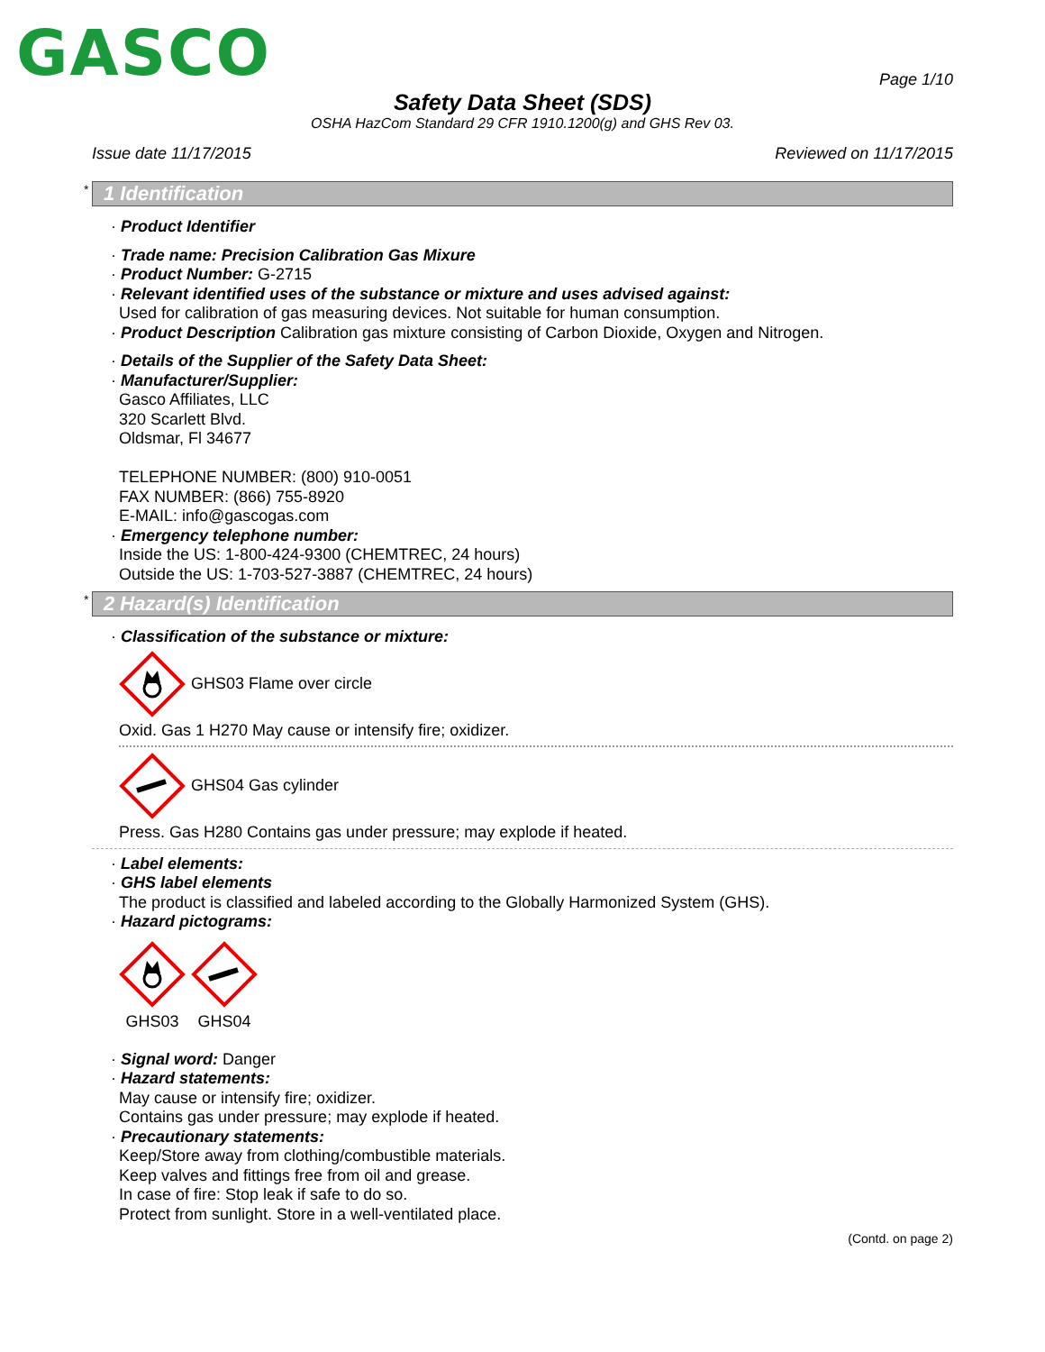GASCO
Page 1/10
Safety Data Sheet (SDS)
OSHA HazCom Standard 29 CFR 1910.1200(g) and GHS Rev 03.
Issue date 11/17/2015 Reviewed on 11/17/2015
* 1 Identification
· Product Identifier
· Trade name: Precision Calibration Gas Mixure
· Product Number: G-2715
· Relevant identified uses of the substance or mixture and uses advised against:
Used for calibration of gas measuring devices. Not suitable for human consumption.
· Product Description Calibration gas mixture consisting of Carbon Dioxide, Oxygen and Nitrogen.
· Details of the Supplier of the Safety Data Sheet:
· Manufacturer/Supplier:
Gasco Affiliates, LLC
320 Scarlett Blvd.
Oldsmar, Fl 34677
TELEPHONE NUMBER: (800) 910-0051
FAX NUMBER: (866) 755-8920
E-MAIL: info@gascogas.com
· Emergency telephone number:
Inside the US: 1-800-424-9300 (CHEMTREC, 24 hours)
Outside the US: 1-703-527-3887 (CHEMTREC, 24 hours)
* 2 Hazard(s) Identification
· Classification of the substance or mixture:
GHS03 Flame over circle
Oxid. Gas 1 H270 May cause or intensify fire; oxidizer.
GHS04 Gas cylinder
Press. Gas H280 Contains gas under pressure; may explode if heated.
· Label elements:
· GHS label elements
The product is classified and labeled according to the Globally Harmonized System (GHS).
· Hazard pictograms:
GHS03
GHS04
· Signal word: Danger
· Hazard statements:
May cause or intensify fire; oxidizer.
Contains gas under pressure; may explode if heated.
· Precautionary statements:
Keep/Store away from clothing/combustible materials.
Keep valves and fittings free from oil and grease.
In case of fire: Stop leak if safe to do so.
Protect from sunlight. Store in a well-ventilated place.
(Contd. on page 2)